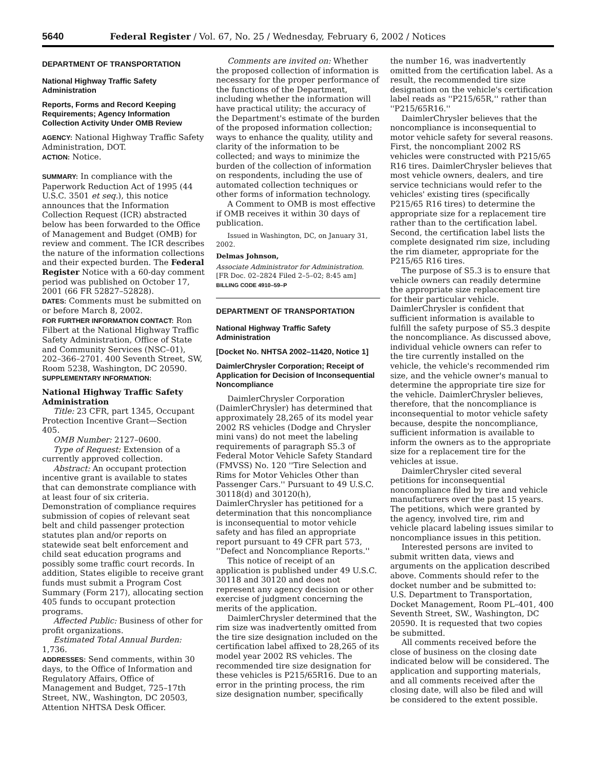5640 Federal Register / Vol. 67, No. 25 / Wednesday, February 6, 2002 / Notices
DEPARTMENT OF TRANSPORTATION
National Highway Traffic Safety Administration
Reports, Forms and Record Keeping Requirements; Agency Information Collection Activity Under OMB Review
AGENCY: National Highway Traffic Safety Administration, DOT.
ACTION: Notice.
SUMMARY: In compliance with the Paperwork Reduction Act of 1995 (44 U.S.C. 3501 et seq.), this notice announces that the Information Collection Request (ICR) abstracted below has been forwarded to the Office of Management and Budget (OMB) for review and comment. The ICR describes the nature of the information collections and their expected burden. The Federal Register Notice with a 60-day comment period was published on October 17, 2001 (66 FR 52827–52828).
DATES: Comments must be submitted on or before March 8, 2002.
FOR FURTHER INFORMATION CONTACT: Ron Filbert at the National Highway Traffic Safety Administration, Office of State and Community Services (NSC–01), 202–366–2701. 400 Seventh Street, SW, Room 5238, Washington, DC 20590.
SUPPLEMENTARY INFORMATION:
National Highway Traffic Safety Administration
Title: 23 CFR, part 1345, Occupant Protection Incentive Grant—Section 405.
OMB Number: 2127–0600.
Type of Request: Extension of a currently approved collection.
Abstract: An occupant protection incentive grant is available to states that can demonstrate compliance with at least four of six criteria. Demonstration of compliance requires submission of copies of relevant seat belt and child passenger protection statutes plan and/or reports on statewide seat belt enforcement and child seat education programs and possibly some traffic court records. In addition, States eligible to receive grant funds must submit a Program Cost Summary (Form 217), allocating section 405 funds to occupant protection programs.
Affected Public: Business of other for profit organizations.
Estimated Total Annual Burden: 1,736.
ADDRESSES: Send comments, within 30 days, to the Office of Information and Regulatory Affairs, Office of Management and Budget, 725–17th Street, NW., Washington, DC 20503, Attention NHTSA Desk Officer.
Comments are invited on: Whether the proposed collection of information is necessary for the proper performance of the functions of the Department, including whether the information will have practical utility; the accuracy of the Department's estimate of the burden of the proposed information collection; ways to enhance the quality, utility and clarity of the information to be collected; and ways to minimize the burden of the collection of information on respondents, including the use of automated collection techniques or other forms of information technology.
A Comment to OMB is most effective if OMB receives it within 30 days of publication.
Issued in Washington, DC, on January 31, 2002.
Delmas Johnson,
Associate Administrator for Administration.
[FR Doc. 02–2824 Filed 2–5–02; 8:45 am]
BILLING CODE 4910–59–P
DEPARTMENT OF TRANSPORTATION
National Highway Traffic Safety Administration
[Docket No. NHTSA 2002–11420, Notice 1]
DaimlerChrysler Corporation; Receipt of Application for Decision of Inconsequential Noncompliance
DaimlerChrysler Corporation (DaimlerChrysler) has determined that approximately 28,265 of its model year 2002 RS vehicles (Dodge and Chrysler mini vans) do not meet the labeling requirements of paragraph S5.3 of Federal Motor Vehicle Safety Standard (FMVSS) No. 120 ''Tire Selection and Rims for Motor Vehicles Other than Passenger Cars.'' Pursuant to 49 U.S.C. 30118(d) and 30120(h), DaimlerChrysler has petitioned for a determination that this noncompliance is inconsequential to motor vehicle safety and has filed an appropriate report pursuant to 49 CFR part 573, ''Defect and Noncompliance Reports.''
This notice of receipt of an application is published under 49 U.S.C. 30118 and 30120 and does not represent any agency decision or other exercise of judgment concerning the merits of the application.
DaimlerChrysler determined that the rim size was inadvertently omitted from the tire size designation included on the certification label affixed to 28,265 of its model year 2002 RS vehicles. The recommended tire size designation for these vehicles is P215/65R16. Due to an error in the printing process, the rim size designation number, specifically
the number 16, was inadvertently omitted from the certification label. As a result, the recommended tire size designation on the vehicle's certification label reads as ''P215/65R,'' rather than ''P215/65R16.''
DaimlerChrysler believes that the noncompliance is inconsequential to motor vehicle safety for several reasons. First, the noncompliant 2002 RS vehicles were constructed with P215/65 R16 tires. DaimlerChrysler believes that most vehicle owners, dealers, and tire service technicians would refer to the vehicles' existing tires (specifically P215/65 R16 tires) to determine the appropriate size for a replacement tire rather than to the certification label. Second, the certification label lists the complete designated rim size, including the rim diameter, appropriate for the P215/65 R16 tires.
The purpose of S5.3 is to ensure that vehicle owners can readily determine the appropriate size replacement tire for their particular vehicle. DaimlerChrysler is confident that sufficient information is available to fulfill the safety purpose of S5.3 despite the noncompliance. As discussed above, individual vehicle owners can refer to the tire currently installed on the vehicle, the vehicle's recommended rim size, and the vehicle owner's manual to determine the appropriate tire size for the vehicle. DaimlerChrysler believes, therefore, that the noncompliance is inconsequential to motor vehicle safety because, despite the noncompliance, sufficient information is available to inform the owners as to the appropriate size for a replacement tire for the vehicles at issue.
DaimlerChrysler cited several petitions for inconsequential noncompliance filed by tire and vehicle manufacturers over the past 15 years. The petitions, which were granted by the agency, involved tire, rim and vehicle placard labeling issues similar to noncompliance issues in this petition.
Interested persons are invited to submit written data, views and arguments on the application described above. Comments should refer to the docket number and be submitted to: U.S. Department to Transportation, Docket Management, Room PL–401, 400 Seventh Street, SW., Washington, DC 20590. It is requested that two copies be submitted.
All comments received before the close of business on the closing date indicated below will be considered. The application and supporting materials, and all comments received after the closing date, will also be filed and will be considered to the extent possible.